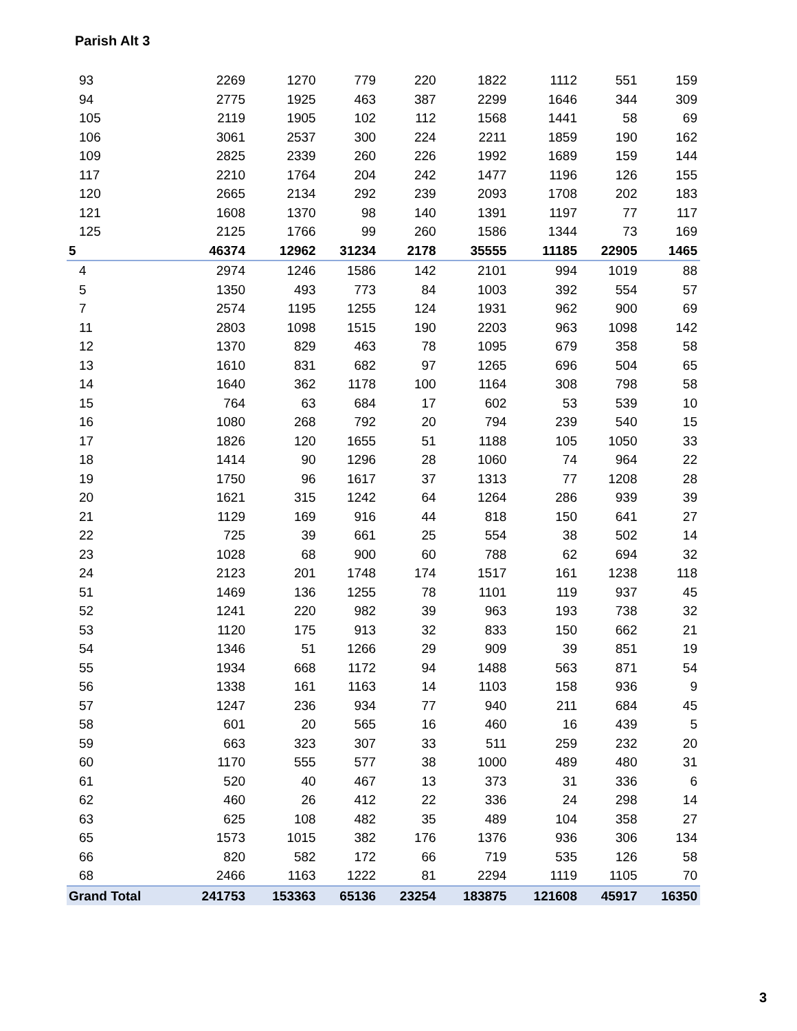Parish Alt 3
| 93 | 2269 | 1270 | 779 | 220 | 1822 | 1112 | 551 | 159 |
| 94 | 2775 | 1925 | 463 | 387 | 2299 | 1646 | 344 | 309 |
| 105 | 2119 | 1905 | 102 | 112 | 1568 | 1441 | 58 | 69 |
| 106 | 3061 | 2537 | 300 | 224 | 2211 | 1859 | 190 | 162 |
| 109 | 2825 | 2339 | 260 | 226 | 1992 | 1689 | 159 | 144 |
| 117 | 2210 | 1764 | 204 | 242 | 1477 | 1196 | 126 | 155 |
| 120 | 2665 | 2134 | 292 | 239 | 2093 | 1708 | 202 | 183 |
| 121 | 1608 | 1370 | 98 | 140 | 1391 | 1197 | 77 | 117 |
| 125 | 2125 | 1766 | 99 | 260 | 1586 | 1344 | 73 | 169 |
| 5 | 46374 | 12962 | 31234 | 2178 | 35555 | 11185 | 22905 | 1465 |
| 4 | 2974 | 1246 | 1586 | 142 | 2101 | 994 | 1019 | 88 |
| 5 | 1350 | 493 | 773 | 84 | 1003 | 392 | 554 | 57 |
| 7 | 2574 | 1195 | 1255 | 124 | 1931 | 962 | 900 | 69 |
| 11 | 2803 | 1098 | 1515 | 190 | 2203 | 963 | 1098 | 142 |
| 12 | 1370 | 829 | 463 | 78 | 1095 | 679 | 358 | 58 |
| 13 | 1610 | 831 | 682 | 97 | 1265 | 696 | 504 | 65 |
| 14 | 1640 | 362 | 1178 | 100 | 1164 | 308 | 798 | 58 |
| 15 | 764 | 63 | 684 | 17 | 602 | 53 | 539 | 10 |
| 16 | 1080 | 268 | 792 | 20 | 794 | 239 | 540 | 15 |
| 17 | 1826 | 120 | 1655 | 51 | 1188 | 105 | 1050 | 33 |
| 18 | 1414 | 90 | 1296 | 28 | 1060 | 74 | 964 | 22 |
| 19 | 1750 | 96 | 1617 | 37 | 1313 | 77 | 1208 | 28 |
| 20 | 1621 | 315 | 1242 | 64 | 1264 | 286 | 939 | 39 |
| 21 | 1129 | 169 | 916 | 44 | 818 | 150 | 641 | 27 |
| 22 | 725 | 39 | 661 | 25 | 554 | 38 | 502 | 14 |
| 23 | 1028 | 68 | 900 | 60 | 788 | 62 | 694 | 32 |
| 24 | 2123 | 201 | 1748 | 174 | 1517 | 161 | 1238 | 118 |
| 51 | 1469 | 136 | 1255 | 78 | 1101 | 119 | 937 | 45 |
| 52 | 1241 | 220 | 982 | 39 | 963 | 193 | 738 | 32 |
| 53 | 1120 | 175 | 913 | 32 | 833 | 150 | 662 | 21 |
| 54 | 1346 | 51 | 1266 | 29 | 909 | 39 | 851 | 19 |
| 55 | 1934 | 668 | 1172 | 94 | 1488 | 563 | 871 | 54 |
| 56 | 1338 | 161 | 1163 | 14 | 1103 | 158 | 936 | 9 |
| 57 | 1247 | 236 | 934 | 77 | 940 | 211 | 684 | 45 |
| 58 | 601 | 20 | 565 | 16 | 460 | 16 | 439 | 5 |
| 59 | 663 | 323 | 307 | 33 | 511 | 259 | 232 | 20 |
| 60 | 1170 | 555 | 577 | 38 | 1000 | 489 | 480 | 31 |
| 61 | 520 | 40 | 467 | 13 | 373 | 31 | 336 | 6 |
| 62 | 460 | 26 | 412 | 22 | 336 | 24 | 298 | 14 |
| 63 | 625 | 108 | 482 | 35 | 489 | 104 | 358 | 27 |
| 65 | 1573 | 1015 | 382 | 176 | 1376 | 936 | 306 | 134 |
| 66 | 820 | 582 | 172 | 66 | 719 | 535 | 126 | 58 |
| 68 | 2466 | 1163 | 1222 | 81 | 2294 | 1119 | 1105 | 70 |
| Grand Total | 241753 | 153363 | 65136 | 23254 | 183875 | 121608 | 45917 | 16350 |
3